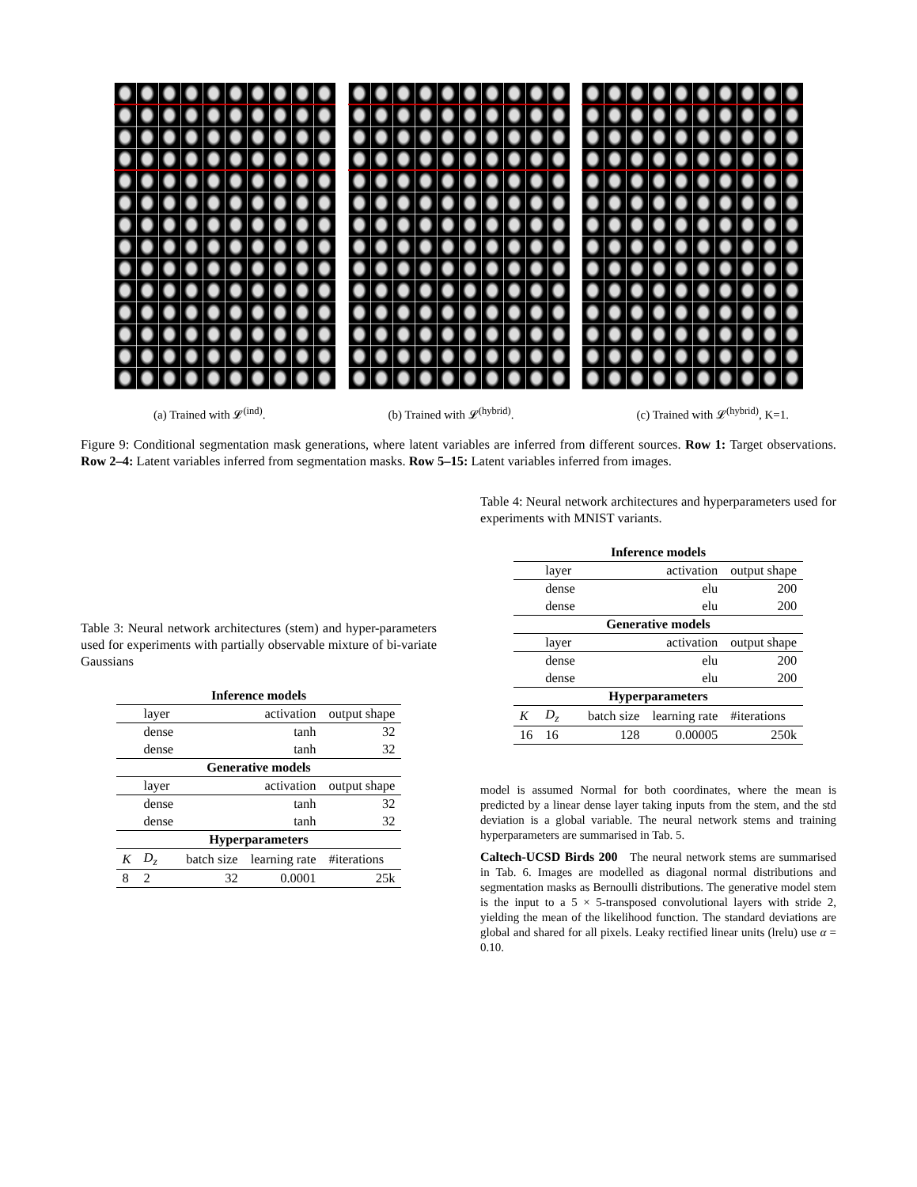(a) Trained with 𝓛<sup>(ind)</sup>. (b) Trained with 𝓛<sup>(hybrid)</sup>. (c) Trained with 𝓛<sup>(hybrid)</sup>, K=1.
Figure 9: Conditional segmentation mask generations, where latent variables are inferred from different sources. Row 1: Target observations. Row 2–4: Latent variables inferred from segmentation masks. Row 5–15: Latent variables inferred from images.
Table 3: Neural network architectures (stem) and hyper-parameters used for experiments with partially observable mixture of bi-variate Gaussians
| Inference models | | | | |
| --- | --- | --- | --- | --- |
| | layer | activation | | output shape |
| | dense | tanh | | 32 |
| | dense | tanh | | 32 |
| Generative models | | | | |
| | layer | activation | | output shape |
| | dense | tanh | | 32 |
| | dense | tanh | | 32 |
| Hyperparameters | | | | |
| K | D<sub>z</sub> | batch size | learning rate | #iterations |
| 8 | 2 | 32 | 0.0001 | 25k |
Table 4: Neural network architectures and hyperparameters used for experiments with MNIST variants.
| Inference models | | | | |
| --- | --- | --- | --- | --- |
| | layer | activation | | output shape |
| | dense | elu | | 200 |
| | dense | elu | | 200 |
| Generative models | | | | |
| | layer | activation | | output shape |
| | dense | elu | | 200 |
| | dense | elu | | 200 |
| Hyperparameters | | | | |
| K | D<sub>z</sub> | batch size | learning rate | #iterations |
| 16 | 16 | 128 | 0.00005 | 250k |
model is assumed Normal for both coordinates, where the mean is predicted by a linear dense layer taking inputs from the stem, and the std deviation is a global variable. The neural network stems and training hyperparameters are summarised in Tab. 5.
Caltech-UCSD Birds 200 The neural network stems are summarised in Tab. 6. Images are modelled as diagonal normal distributions and segmentation masks as Bernoulli distributions. The generative model stem is the input to a 5 × 5-transposed convolutional layers with stride 2, yielding the mean of the likelihood function. The standard deviations are global and shared for all pixels. Leaky rectified linear units (lrelu) use α = 0.10.